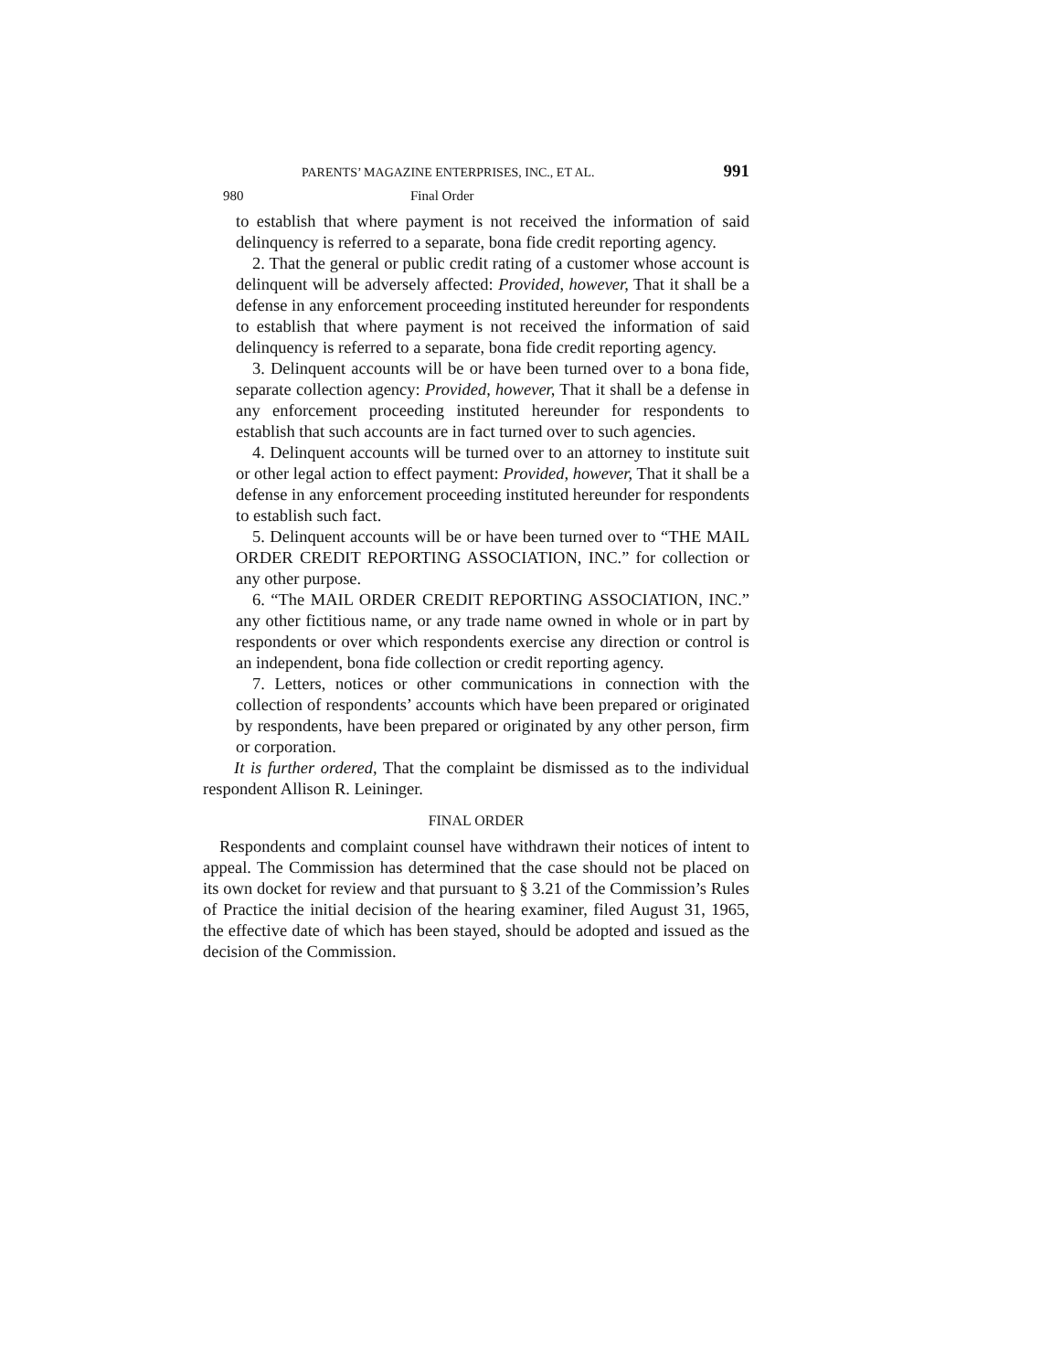PARENTS’ MAGAZINE ENTERPRISES, INC., ET AL. 991
980 Final Order
to establish that where payment is not received the information of said delinquency is referred to a separate, bona fide credit reporting agency.
2. That the general or public credit rating of a customer whose account is delinquent will be adversely affected: Provided, however, That it shall be a defense in any enforcement proceeding instituted hereunder for respondents to establish that where payment is not received the information of said delinquency is referred to a separate, bona fide credit reporting agency.
3. Delinquent accounts will be or have been turned over to a bona fide, separate collection agency: Provided, however, That it shall be a defense in any enforcement proceeding instituted hereunder for respondents to establish that such accounts are in fact turned over to such agencies.
4. Delinquent accounts will be turned over to an attorney to institute suit or other legal action to effect payment: Provided, however, That it shall be a defense in any enforcement proceeding instituted hereunder for respondents to establish such fact.
5. Delinquent accounts will be or have been turned over to “THE MAIL ORDER CREDIT REPORTING ASSOCIATION, INC.” for collection or any other purpose.
6. “The MAIL ORDER CREDIT REPORTING ASSOCIATION, INC.” any other fictitious name, or any trade name owned in whole or in part by respondents or over which respondents exercise any direction or control is an independent, bona fide collection or credit reporting agency.
7. Letters, notices or other communications in connection with the collection of respondents’ accounts which have been prepared or originated by respondents, have been prepared or originated by any other person, firm or corporation.
It is further ordered, That the complaint be dismissed as to the individual respondent Allison R. Leininger.
FINAL ORDER
Respondents and complaint counsel have withdrawn their notices of intent to appeal. The Commission has determined that the case should not be placed on its own docket for review and that pursuant to § 3.21 of the Commission’s Rules of Practice the initial decision of the hearing examiner, filed August 31, 1965, the effective date of which has been stayed, should be adopted and issued as the decision of the Commission.